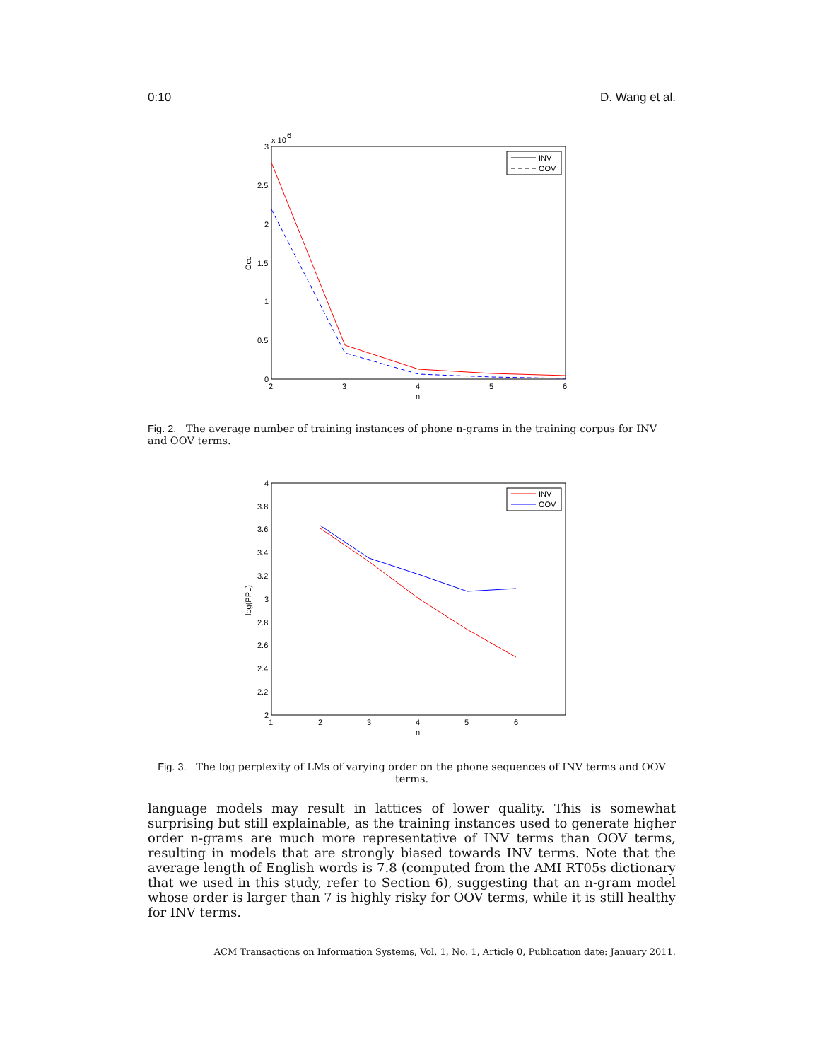0:10 D. Wang et al.
x 10
6
3
2.5
2
1.5
1
0.5
0
2
3
4
5
6
n
Occ
INV
OOV
Fig. 2. The average number of training instances of phone n-grams in the training corpus for INV and OOV terms.
4
3.8
3.6
3.4
3.2
3
2.8
2.6
2.4
2.2
2
1
2
3
4
5
6
n
log(PPL)
INV
OOV
Fig. 3. The log perplexity of LMs of varying order on the phone sequences of INV terms and OOV terms.
language models may result in lattices of lower quality. This is somewhat surprising but still explainable, as the training instances used to generate higher order n-grams are much more representative of INV terms than OOV terms, resulting in models that are strongly biased towards INV terms. Note that the average length of English words is 7.8 (computed from the AMI RT05s dictionary that we used in this study, refer to Section 6), suggesting that an n-gram model whose order is larger than 7 is highly risky for OOV terms, while it is still healthy for INV terms.
ACM Transactions on Information Systems, Vol. 1, No. 1, Article 0, Publication date: January 2011.